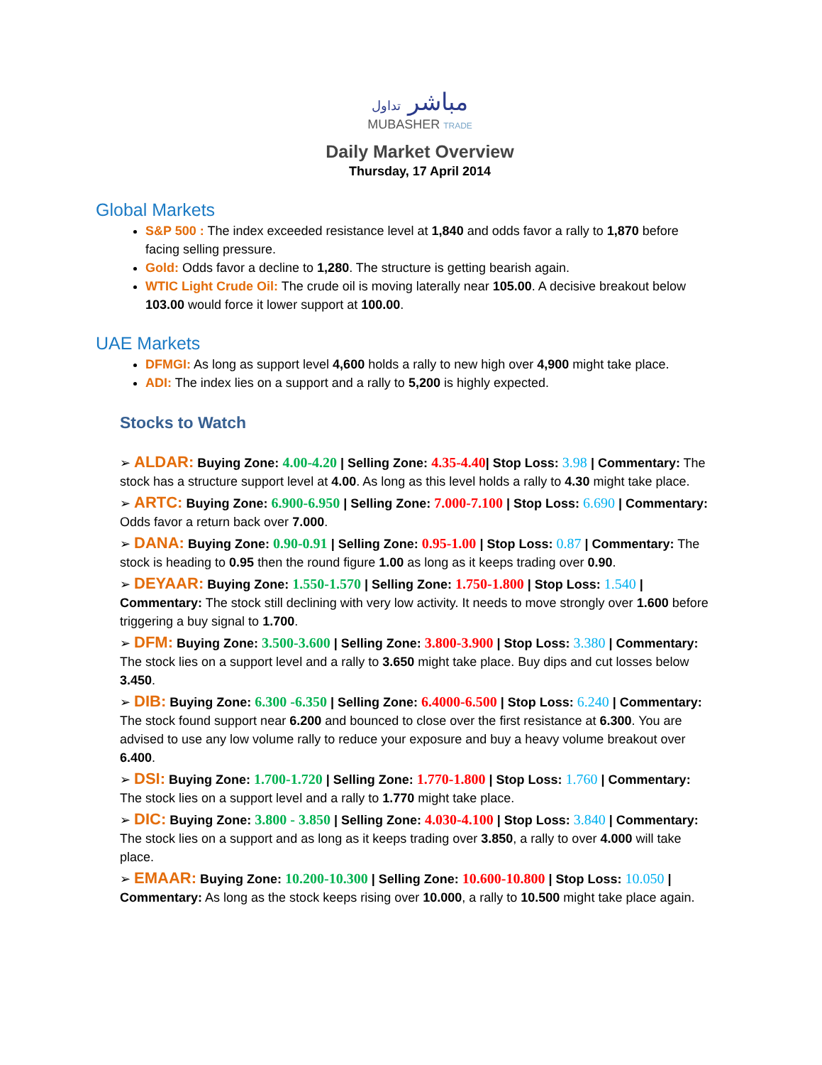مباشر تداول
MUBASHER TRADE
Daily Market Overview
Thursday, 17 April 2014
Global Markets
S&P 500 : The index exceeded resistance level at 1,840 and odds favor a rally to 1,870 before facing selling pressure.
Gold: Odds favor a decline to 1,280. The structure is getting bearish again.
WTIC Light Crude Oil: The crude oil is moving laterally near 105.00. A decisive breakout below 103.00 would force it lower support at 100.00.
UAE Markets
DFMGI: As long as support level 4,600 holds a rally to new high over 4,900 might take place.
ADI: The index lies on a support and a rally to 5,200 is highly expected.
Stocks to Watch
➢ ALDAR: Buying Zone: 4.00-4.20 | Selling Zone: 4.35-4.40| Stop Loss: 3.98 | Commentary: The stock has a structure support level at 4.00. As long as this level holds a rally to 4.30 might take place.
➢ ARTC: Buying Zone: 6.900-6.950 | Selling Zone: 7.000-7.100 | Stop Loss: 6.690 | Commentary: Odds favor a return back over 7.000.
➢ DANA: Buying Zone: 0.90-0.91 | Selling Zone: 0.95-1.00 | Stop Loss: 0.87 | Commentary: The stock is heading to 0.95 then the round figure 1.00 as long as it keeps trading over 0.90.
➢ DEYAAR: Buying Zone: 1.550-1.570 | Selling Zone: 1.750-1.800 | Stop Loss: 1.540 | Commentary: The stock still declining with very low activity. It needs to move strongly over 1.600 before triggering a buy signal to 1.700.
➢ DFM: Buying Zone: 3.500-3.600 | Selling Zone: 3.800-3.900 | Stop Loss: 3.380 | Commentary: The stock lies on a support level and a rally to 3.650 might take place. Buy dips and cut losses below 3.450.
➢ DIB: Buying Zone: 6.300 -6.350 | Selling Zone: 6.4000-6.500 | Stop Loss: 6.240 | Commentary: The stock found support near 6.200 and bounced to close over the first resistance at 6.300. You are advised to use any low volume rally to reduce your exposure and buy a heavy volume breakout over 6.400.
➢ DSI: Buying Zone: 1.700-1.720 | Selling Zone: 1.770-1.800 | Stop Loss: 1.760 | Commentary: The stock lies on a support level and a rally to 1.770 might take place.
➢ DIC: Buying Zone: 3.800 - 3.850 | Selling Zone: 4.030-4.100 | Stop Loss: 3.840 | Commentary: The stock lies on a support and as long as it keeps trading over 3.850, a rally to over 4.000 will take place.
➢ EMAAR: Buying Zone: 10.200-10.300 | Selling Zone: 10.600-10.800 | Stop Loss: 10.050 | Commentary: As long as the stock keeps rising over 10.000, a rally to 10.500 might take place again.